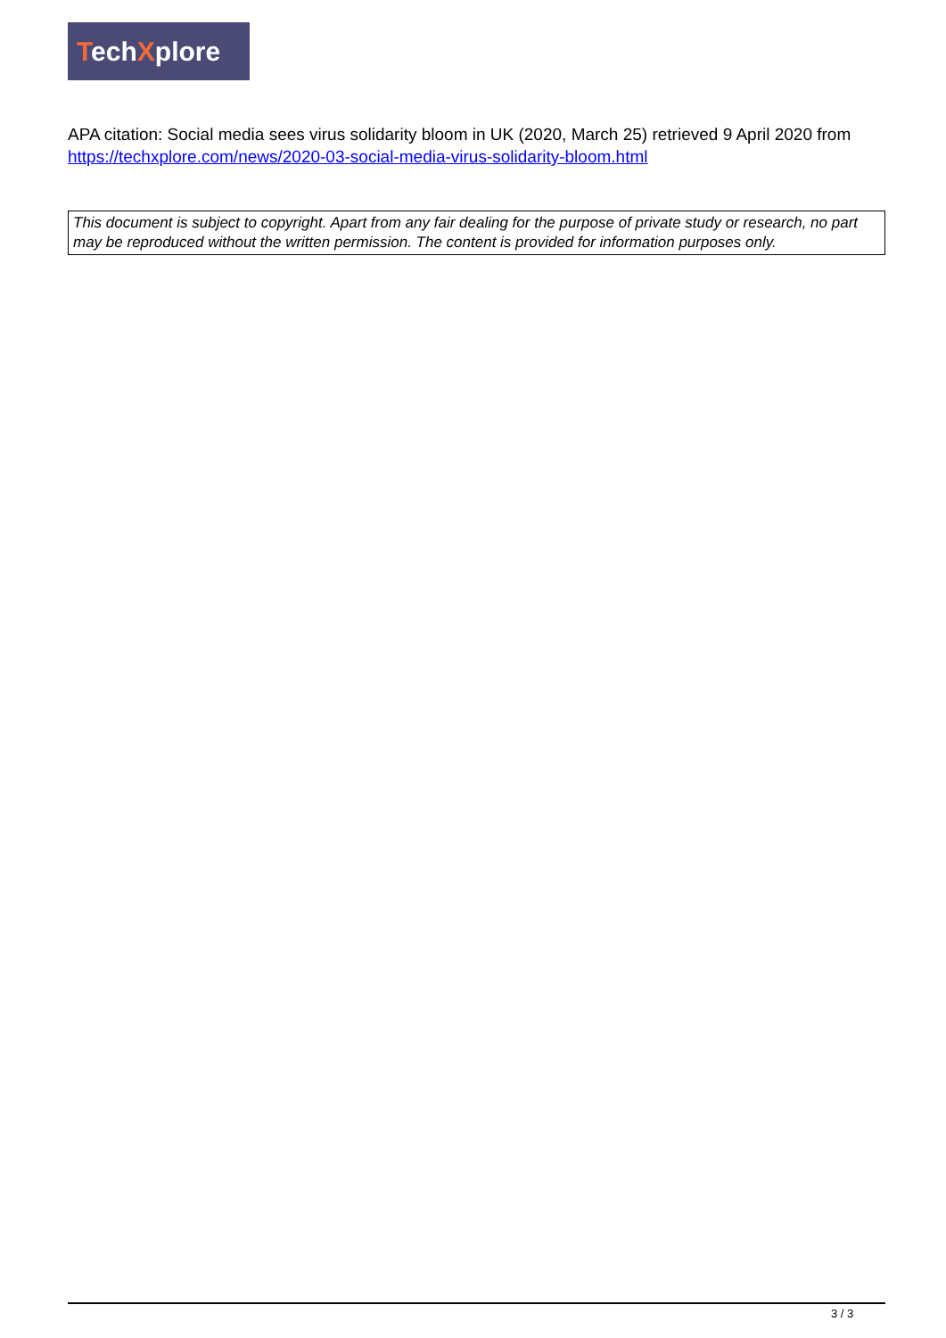TechXplore
APA citation: Social media sees virus solidarity bloom in UK (2020, March 25) retrieved 9 April 2020 from https://techxplore.com/news/2020-03-social-media-virus-solidarity-bloom.html
This document is subject to copyright. Apart from any fair dealing for the purpose of private study or research, no part may be reproduced without the written permission. The content is provided for information purposes only.
3 / 3